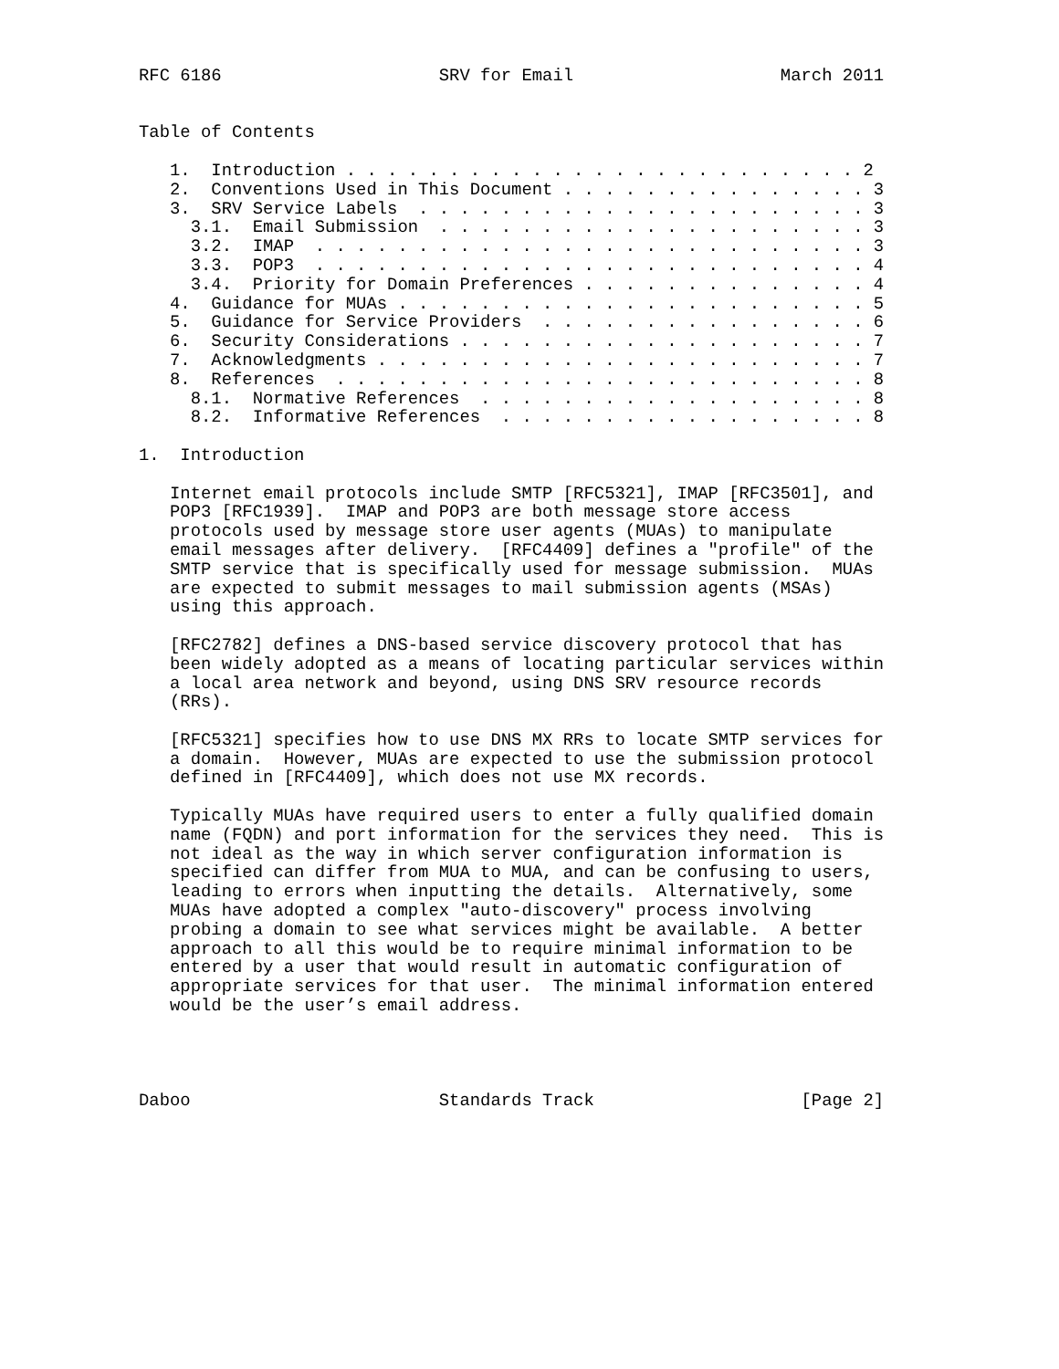RFC 6186                     SRV for Email                    March 2011


Table of Contents

   1.  Introduction . . . . . . . . . . . . . . . . . . . . . . . . . 2
   2.  Conventions Used in This Document . . . . . . . . . . . . . . . 3
   3.  SRV Service Labels  . . . . . . . . . . . . . . . . . . . . . . 3
     3.1.  Email Submission  . . . . . . . . . . . . . . . . . . . . . 3
     3.2.  IMAP  . . . . . . . . . . . . . . . . . . . . . . . . . . . 3
     3.3.  POP3  . . . . . . . . . . . . . . . . . . . . . . . . . . . 4
     3.4.  Priority for Domain Preferences . . . . . . . . . . . . . . 4
   4.  Guidance for MUAs . . . . . . . . . . . . . . . . . . . . . . . 5
   5.  Guidance for Service Providers  . . . . . . . . . . . . . . . . 6
   6.  Security Considerations . . . . . . . . . . . . . . . . . . . . 7
   7.  Acknowledgments . . . . . . . . . . . . . . . . . . . . . . . . 7
   8.  References  . . . . . . . . . . . . . . . . . . . . . . . . . . 8
     8.1.  Normative References  . . . . . . . . . . . . . . . . . . . 8
     8.2.  Informative References  . . . . . . . . . . . . . . . . . . 8

1.  Introduction

   Internet email protocols include SMTP [RFC5321], IMAP [RFC3501], and
   POP3 [RFC1939].  IMAP and POP3 are both message store access
   protocols used by message store user agents (MUAs) to manipulate
   email messages after delivery.  [RFC4409] defines a "profile" of the
   SMTP service that is specifically used for message submission.  MUAs
   are expected to submit messages to mail submission agents (MSAs)
   using this approach.

   [RFC2782] defines a DNS-based service discovery protocol that has
   been widely adopted as a means of locating particular services within
   a local area network and beyond, using DNS SRV resource records
   (RRs).

   [RFC5321] specifies how to use DNS MX RRs to locate SMTP services for
   a domain.  However, MUAs are expected to use the submission protocol
   defined in [RFC4409], which does not use MX records.

   Typically MUAs have required users to enter a fully qualified domain
   name (FQDN) and port information for the services they need.  This is
   not ideal as the way in which server configuration information is
   specified can differ from MUA to MUA, and can be confusing to users,
   leading to errors when inputting the details.  Alternatively, some
   MUAs have adopted a complex "auto-discovery" process involving
   probing a domain to see what services might be available.  A better
   approach to all this would be to require minimal information to be
   entered by a user that would result in automatic configuration of
   appropriate services for that user.  The minimal information entered
   would be the user’s email address.




Daboo                        Standards Track                    [Page 2]